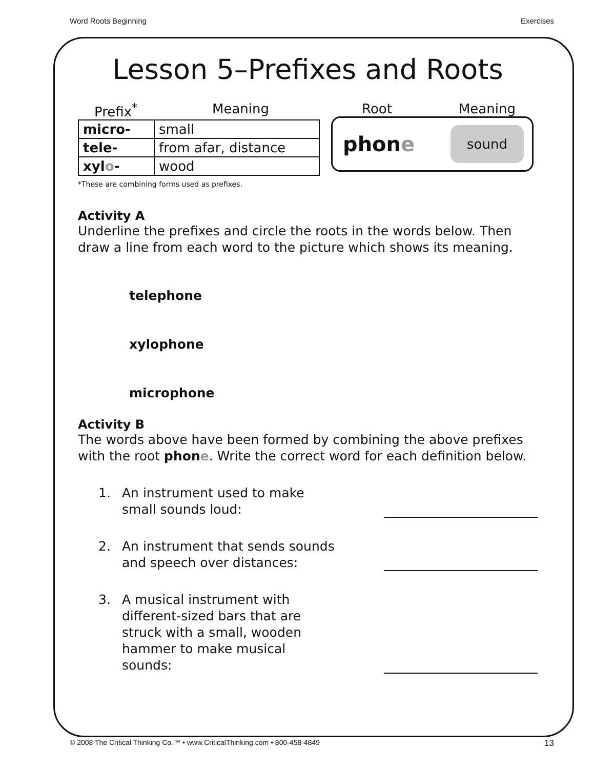Word Roots Beginning Exercises
Lesson 5–Prefixes and Roots
Prefix<sup>*</sup> Meaning
| micro- | small |
| tele- | from afar, distance |
| xyl o - | wood |
Root Meaning
phone sound
*These are combining forms used as prefixes.
Activity A
Underline the prefixes and circle the roots in the words below. Then draw a line from each word to the picture which shows its meaning.
telephone
xylophone
microphone
Activity B
The words above have been formed by combining the above prefixes with the root phone. Write the correct word for each definition below.
1. An instrument used to make
small sounds loud:
2. An instrument that sends sounds
and speech over distances:
3. A musical instrument with
different-sized bars that are
struck with a small, wooden
hammer to make musical
sounds:
© 2008 The Critical Thinking Co.™ • www.CriticalThinking.com • 800-458-4849 13